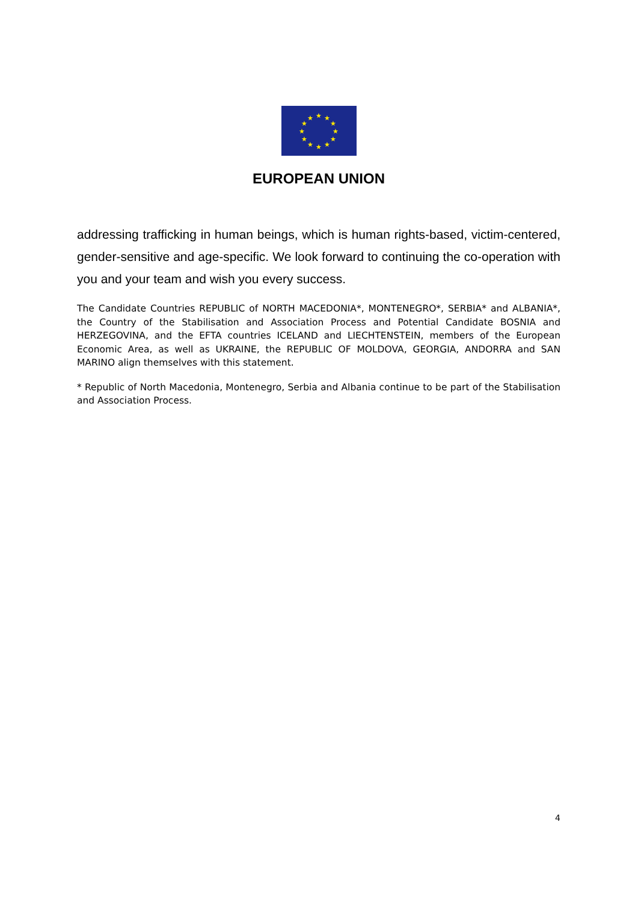★
★
★
★
★
★
★
★
★
★
★
★
EUROPEAN UNION
addressing trafficking in human beings, which is human rights-based, victim-centered, gender-sensitive and age-specific. We look forward to continuing the co-operation with you and your team and wish you every success.
The Candidate Countries REPUBLIC of NORTH MACEDONIA*, MONTENEGRO*, SERBIA* and ALBANIA*, the Country of the Stabilisation and Association Process and Potential Candidate BOSNIA and HERZEGOVINA, and the EFTA countries ICELAND and LIECHTENSTEIN, members of the European Economic Area, as well as UKRAINE, the REPUBLIC OF MOLDOVA, GEORGIA, ANDORRA and SAN MARINO align themselves with this statement.
* Republic of North Macedonia, Montenegro, Serbia and Albania continue to be part of the Stabilisation and Association Process.
4